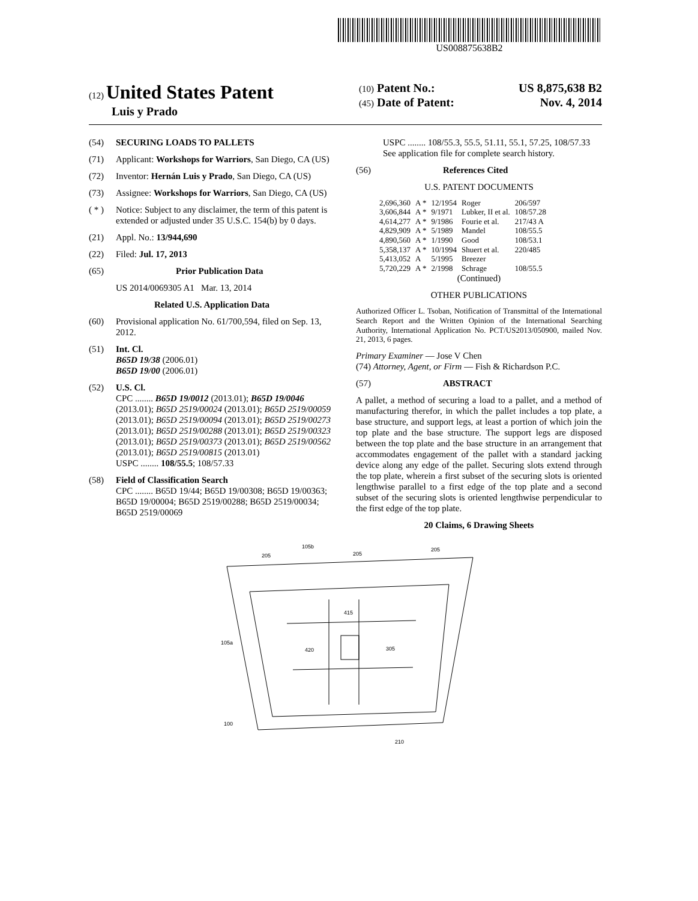US008875638B2
(12) United States Patent
Luis y Prado
(10) Patent No.: US 8,875,638 B2
(45) Date of Patent: Nov. 4, 2014
(54) SECURING LOADS TO PALLETS
(71) Applicant: Workshops for Warriors, San Diego, CA (US)
(72) Inventor: Hernán Luis y Prado, San Diego, CA (US)
(73) Assignee: Workshops for Warriors, San Diego, CA (US)
( * ) Notice: Subject to any disclaimer, the term of this patent is extended or adjusted under 35 U.S.C. 154(b) by 0 days.
(21) Appl. No.: 13/944,690
(22) Filed: Jul. 17, 2013
(65) Prior Publication Data
US 2014/0069305 A1 Mar. 13, 2014
Related U.S. Application Data
(60) Provisional application No. 61/700,594, filed on Sep. 13, 2012.
(51) Int. Cl.
B65D 19/38 (2006.01)
B65D 19/00 (2006.01)
(52) U.S. Cl.
CPC ........ B65D 19/0012 (2013.01); B65D 19/0046 (2013.01); B65D 2519/00024 (2013.01); B65D 2519/00059 (2013.01); B65D 2519/00094 (2013.01); B65D 2519/00273 (2013.01); B65D 2519/00288 (2013.01); B65D 2519/00323 (2013.01); B65D 2519/00373 (2013.01); B65D 2519/00562 (2013.01); B65D 2519/00815 (2013.01)
USPC ........ 108/55.5; 108/57.33
(58) Field of Classification Search
CPC ........ B65D 19/44; B65D 19/00308; B65D 19/00363; B65D 19/00004; B65D 2519/00288; B65D 2519/00034; B65D 2519/00069
USPC ........ 108/55.3, 55.5, 51.11, 55.1, 57.25, 108/57.33
See application file for complete search history.
(56) References Cited
U.S. PATENT DOCUMENTS
| 2,696,360 | A * | 12/1954 | Roger | 206/597 |
| 3,606,844 | A * | 9/1971 | Lubker, II et al. | 108/57.28 |
| 4,614,277 | A * | 9/1986 | Fourie et al. | 217/43 A |
| 4,829,909 | A * | 5/1989 | Mandel | 108/55.5 |
| 4,890,560 | A * | 1/1990 | Good | 108/53.1 |
| 5,358,137 | A * | 10/1994 | Shuert et al. | 220/485 |
| 5,413,052 | A | 5/1995 | Breezer | |
| 5,720,229 | A * | 2/1998 | Schrage | 108/55.5 |
(Continued)
OTHER PUBLICATIONS
Authorized Officer L. Tsoban, Notification of Transmittal of the International Search Report and the Written Opinion of the International Searching Authority, International Application No. PCT/US2013/050900, mailed Nov. 21, 2013, 6 pages.
Primary Examiner — Jose V Chen
(74) Attorney, Agent, or Firm — Fish & Richardson P.C.
(57) ABSTRACT
A pallet, a method of securing a load to a pallet, and a method of manufacturing therefor, in which the pallet includes a top plate, a base structure, and support legs, at least a portion of which join the top plate and the base structure. The support legs are disposed between the top plate and the base structure in an arrangement that accommodates engagement of the pallet with a standard jacking device along any edge of the pallet. Securing slots extend through the top plate, wherein a first subset of the securing slots is oriented lengthwise parallel to a first edge of the top plate and a second subset of the securing slots is oriented lengthwise perpendicular to the first edge of the top plate.
20 Claims, 6 Drawing Sheets
205
105b
205
205
415
420
305
105a
100
210